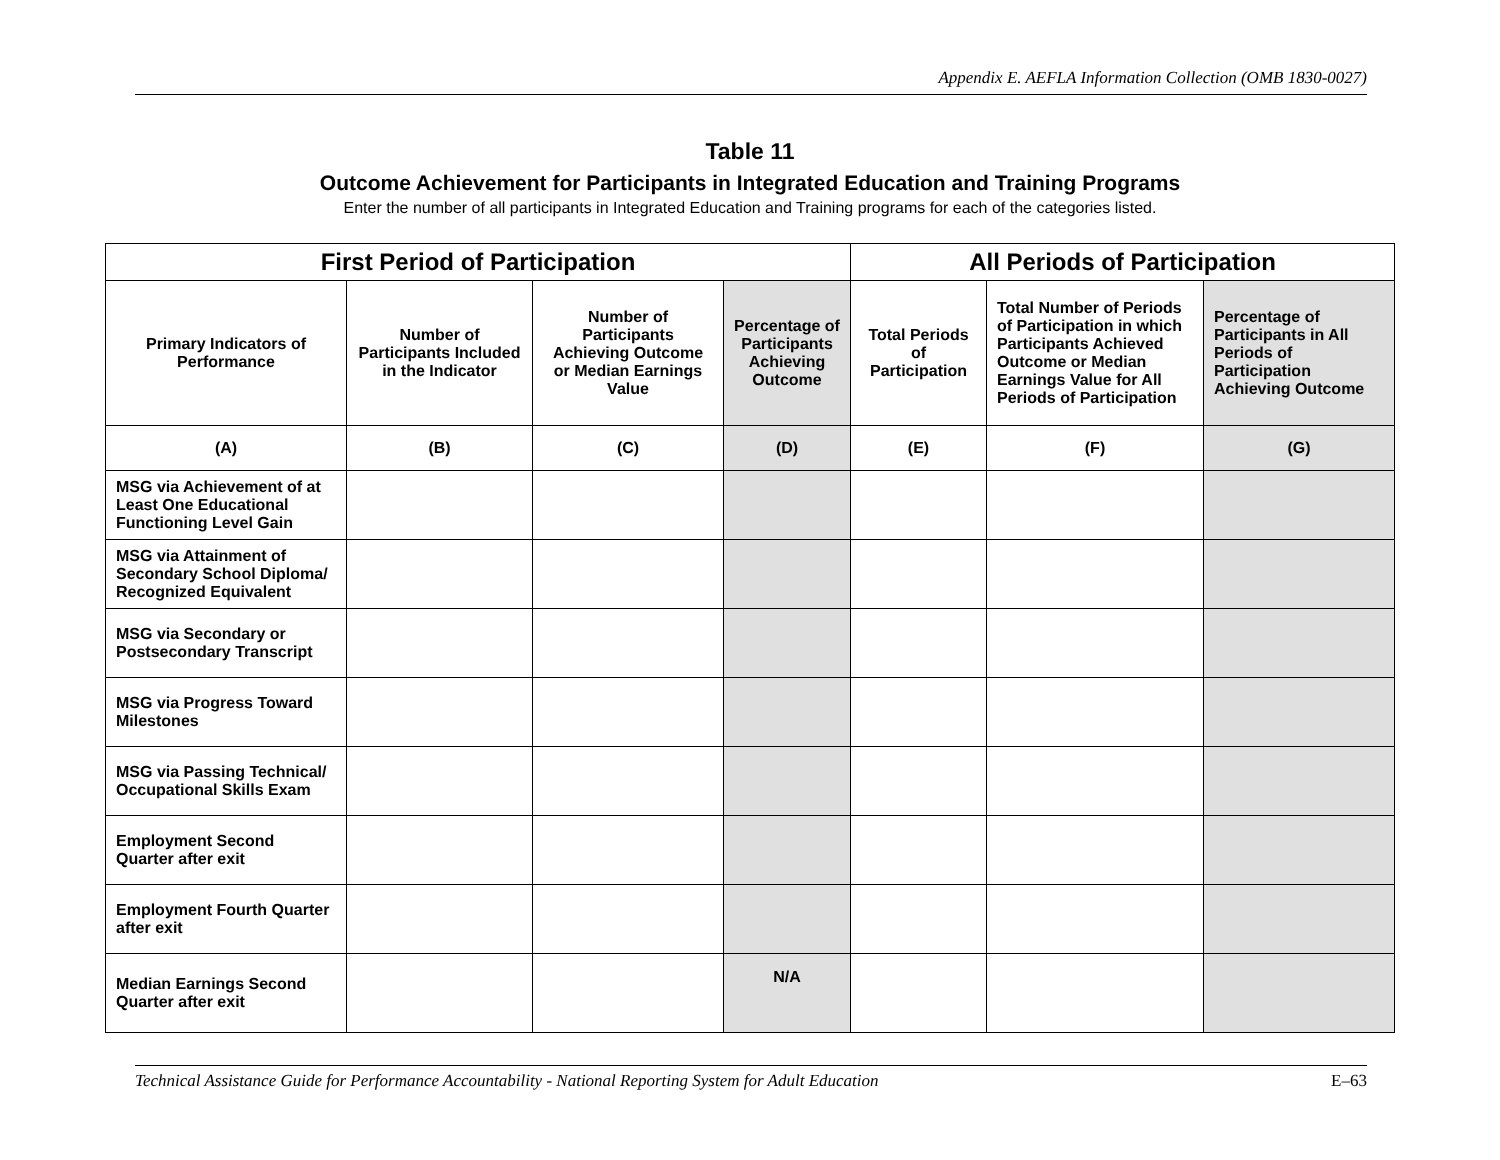Appendix E. AEFLA Information Collection (OMB 1830-0027)
Table 11
Outcome Achievement for Participants in Integrated Education and Training Programs
Enter the number of all participants in Integrated Education and Training programs for each of the categories listed.
| First Period of Participation | | | | All Periods of Participation | | |
| --- | --- | --- | --- | --- | --- | --- |
| Primary Indicators of Performance | Number of Participants Included in the Indicator | Number of Participants Achieving Outcome or Median Earnings Value | Percentage of Participants Achieving Outcome | Total Periods of Participation | Total Number of Periods of Participation in which Participants Achieved Outcome or Median Earnings Value for All Periods of Participation | Percentage of Participants in All Periods of Participation Achieving Outcome |
| (A) | (B) | (C) | (D) | (E) | (F) | (G) |
| MSG via Achievement of at Least One Educational Functioning Level Gain | | | | | | |
| MSG via Attainment of Secondary School Diploma/ Recognized Equivalent | | | | | | |
| MSG via Secondary or Postsecondary Transcript | | | | | | |
| MSG via Progress Toward Milestones | | | | | | |
| MSG via Passing Technical/ Occupational Skills Exam | | | | | | |
| Employment Second Quarter after exit | | | | | | |
| Employment Fourth Quarter after exit | | | | | | |
| Median Earnings Second Quarter after exit | | | N/A | | | |
Technical Assistance Guide for Performance Accountability - National Reporting System for Adult Education E–63